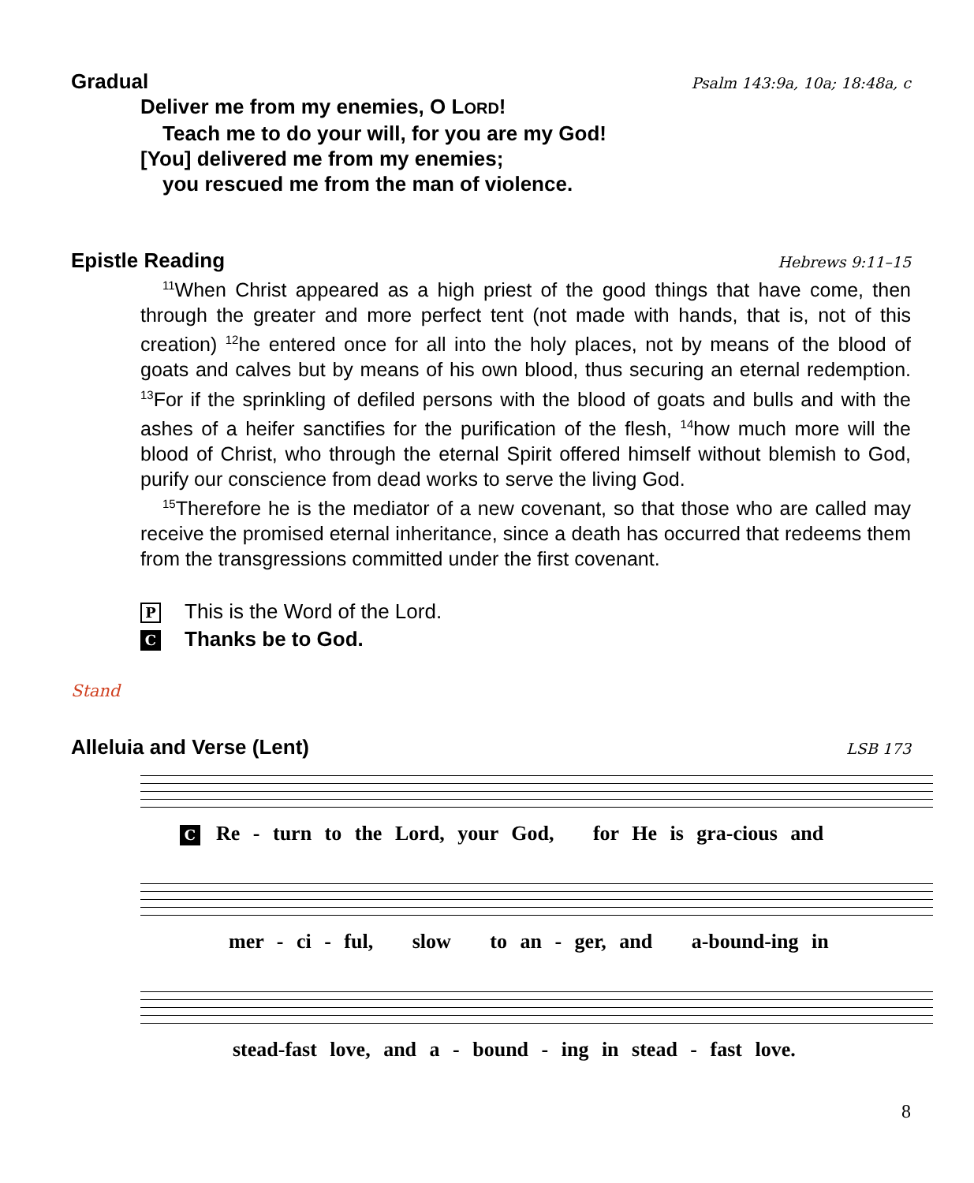Gradual Psalm 143:9a, 10a; 18:48a, c
Deliver me from my enemies, O LORD!
Teach me to do your will, for you are my God!
[You] delivered me from my enemies;
you rescued me from the man of violence.
Epistle Reading Hebrews 9:11–15
<sup>11</sup> When Christ appeared as a high priest of the good things that have come, then through the greater and more perfect tent (not made with hands, that is, not of this creation) <sup>12</sup>he entered once for all into the holy places, not by means of the blood of goats and calves but by means of his own blood, thus securing an eternal redemption. <sup>13</sup>For if the sprinkling of defiled persons with the blood of goats and bulls and with the ashes of a heifer sanctifies for the purification of the flesh, <sup>14</sup>how much more will the blood of Christ, who through the eternal Spirit offered himself without blemish to God, purify our conscience from dead works to serve the living God.
<sup>15</sup> Therefore he is the mediator of a new covenant, so that those who are called may receive the promised eternal inheritance, since a death has occurred that redeems them from the transgressions committed under the first covenant.
P This is the Word of the Lord.
C Thanks be to God.
Stand
Alleluia and Verse (Lent) LSB 173
C Re - turn to the Lord, your God, for He is gra-cious and
mer - ci - ful, slow to an - ger, and a-bound-ing in
stead-fast love, and a - bound - ing in stead - fast love.
8